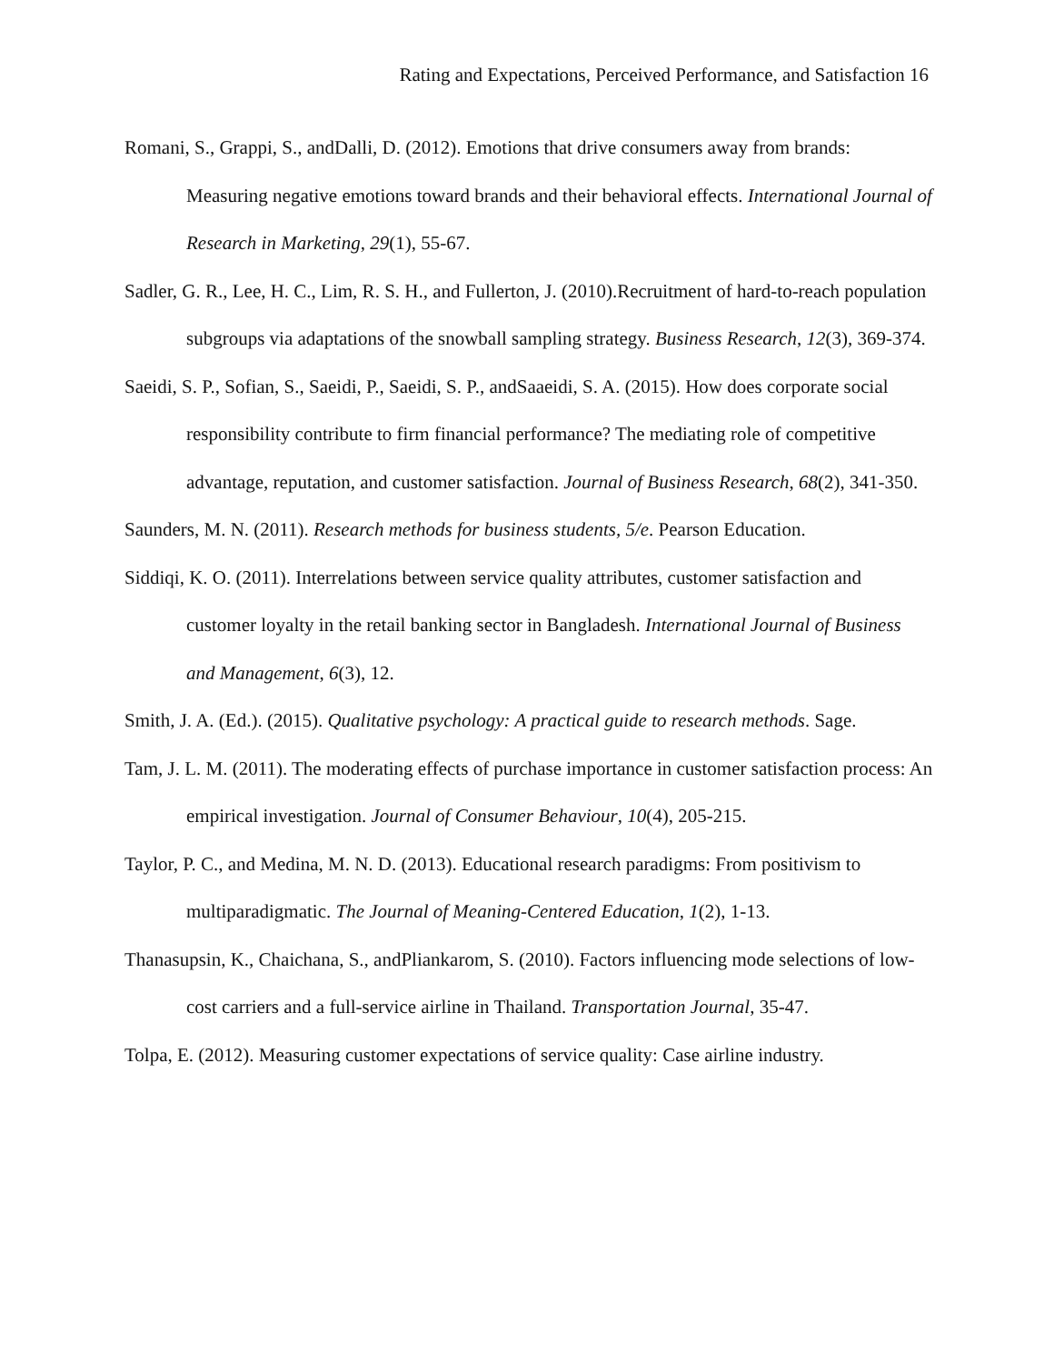Rating and Expectations, Perceived Performance, and Satisfaction 16
Romani, S., Grappi, S., andDalli, D. (2012). Emotions that drive consumers away from brands: Measuring negative emotions toward brands and their behavioral effects. International Journal of Research in Marketing, 29(1), 55-67.
Sadler, G. R., Lee, H. C., Lim, R. S. H., and Fullerton, J. (2010).Recruitment of hard-to-reach population subgroups via adaptations of the snowball sampling strategy. Business Research, 12(3), 369-374.
Saeidi, S. P., Sofian, S., Saeidi, P., Saeidi, S. P., andSaaeidi, S. A. (2015). How does corporate social responsibility contribute to firm financial performance? The mediating role of competitive advantage, reputation, and customer satisfaction. Journal of Business Research, 68(2), 341-350.
Saunders, M. N. (2011). Research methods for business students, 5/e. Pearson Education.
Siddiqi, K. O. (2011). Interrelations between service quality attributes, customer satisfaction and customer loyalty in the retail banking sector in Bangladesh. International Journal of Business and Management, 6(3), 12.
Smith, J. A. (Ed.). (2015). Qualitative psychology: A practical guide to research methods. Sage.
Tam, J. L. M. (2011). The moderating effects of purchase importance in customer satisfaction process: An empirical investigation. Journal of Consumer Behaviour, 10(4), 205-215.
Taylor, P. C., and Medina, M. N. D. (2013). Educational research paradigms: From positivism to multiparadigmatic. The Journal of Meaning-Centered Education, 1(2), 1-13.
Thanasupsin, K., Chaichana, S., andPliankarom, S. (2010). Factors influencing mode selections of low-cost carriers and a full-service airline in Thailand. Transportation Journal, 35-47.
Tolpa, E. (2012). Measuring customer expectations of service quality: Case airline industry.